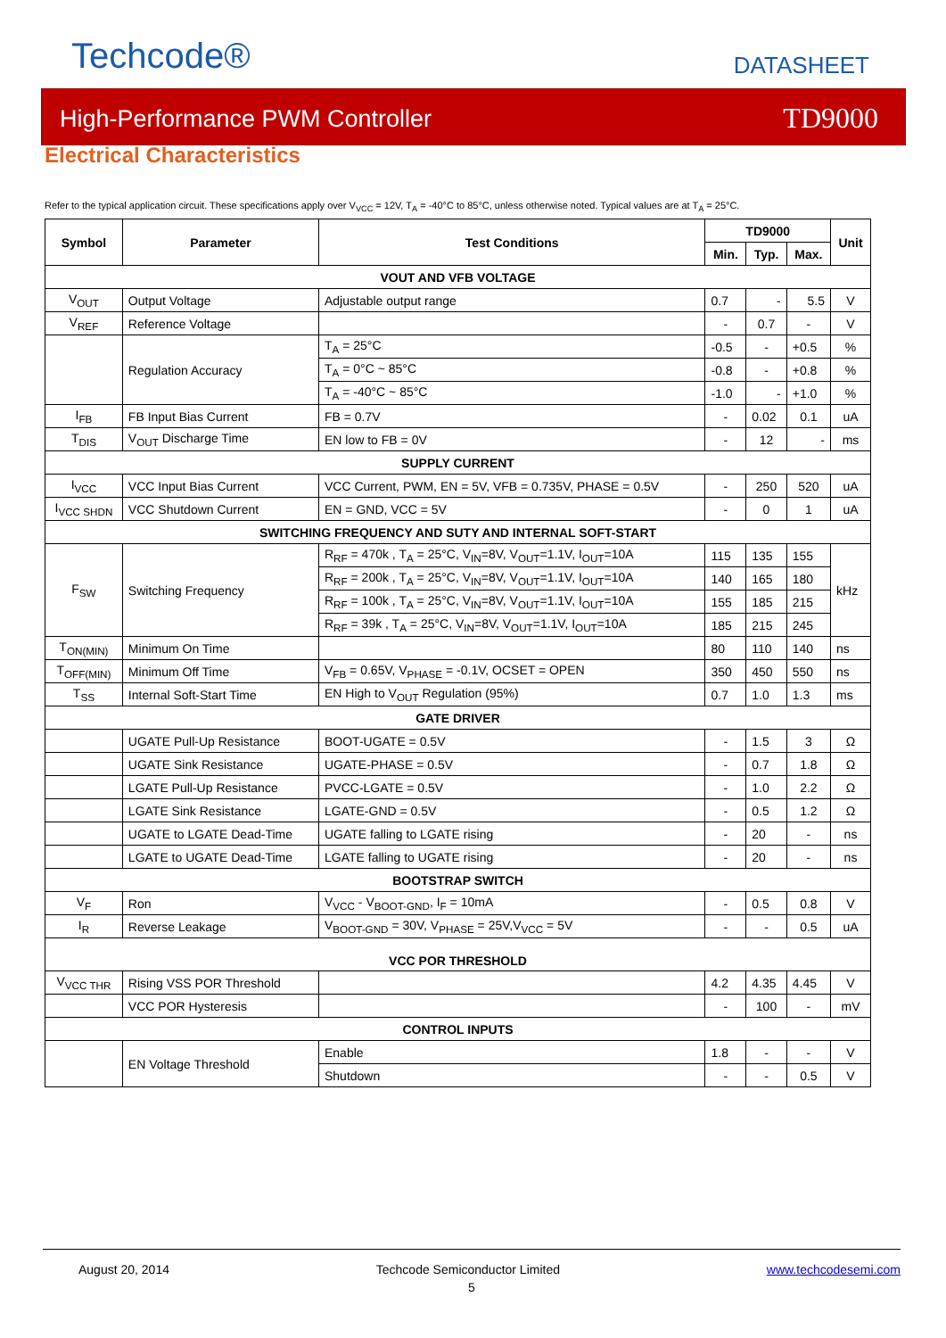Techcode® DATASHEET
High-Performance PWM Controller TD9000
Electrical Characteristics
Refer to the typical application circuit. These specifications apply over V<sub>VCC</sub> = 12V, T<sub>A</sub> = -40°C to 85°C, unless otherwise noted. Typical values are at T<sub>A</sub> = 25°C.
| Symbol | Parameter | Test Conditions | TD9000 | | | Unit |
| --- | --- | --- | --- | --- | --- | --- |
| | | | Min. | Typ. | Max. | |
| VOUT AND VFB VOLTAGE | | | | | | |
| V<sub>OUT</sub> | Output Voltage | Adjustable output range | 0.7 | - | 5.5 | V |
| V<sub>REF</sub> | Reference Voltage | | - | 0.7 | - | V |
| | Regulation Accuracy | T<sub>A</sub> = 25°C | -0.5 | - | +0.5 | % |
| | | T<sub>A</sub> = 0°C ~ 85°C | -0.8 | - | +0.8 | % |
| | | T<sub>A</sub> = -40°C ~ 85°C | -1.0 | - | +1.0 | % |
| I<sub>FB</sub> | FB Input Bias Current | FB = 0.7V | - | 0.02 | 0.1 | uA |
| T<sub>DIS</sub> | V<sub>OUT</sub> Discharge Time | EN low to FB = 0V | - | 12 | - | ms |
| SUPPLY CURRENT | | | | | | |
| I<sub>VCC</sub> | VCC Input Bias Current | VCC Current, PWM, EN = 5V, VFB = 0.735V, PHASE = 0.5V | - | 250 | 520 | uA |
| I<sub>VCC SHDN</sub> | VCC Shutdown Current | EN = GND, VCC = 5V | - | 0 | 1 | uA |
| SWITCHING FREQUENCY AND SUTY AND INTERNAL SOFT-START | | | | | | |
| F<sub>SW</sub> | Switching Frequency | R<sub>RF</sub> = 470k , T<sub>A</sub> = 25°C, V<sub>IN</sub>=8V, V<sub>OUT</sub>=1.1V, I<sub>OUT</sub>=10A | 115 | 135 | 155 | kHz |
| | | R<sub>RF</sub> = 200k , T<sub>A</sub> = 25°C, V<sub>IN</sub>=8V, V<sub>OUT</sub>=1.1V, I<sub>OUT</sub>=10A | 140 | 165 | 180 | |
| | | R<sub>RF</sub> = 100k , T<sub>A</sub> = 25°C, V<sub>IN</sub>=8V, V<sub>OUT</sub>=1.1V, I<sub>OUT</sub>=10A | 155 | 185 | 215 | |
| | | R<sub>RF</sub> = 39k , T<sub>A</sub> = 25°C, V<sub>IN</sub>=8V, V<sub>OUT</sub>=1.1V, I<sub>OUT</sub>=10A | 185 | 215 | 245 | |
| T<sub>ON(MIN)</sub> | Minimum On Time | | 80 | 110 | 140 | ns |
| T<sub>OFF(MIN)</sub> | Minimum Off Time | V<sub>FB</sub> = 0.65V, V<sub>PHASE</sub> = -0.1V, OCSET = OPEN | 350 | 450 | 550 | ns |
| T<sub>SS</sub> | Internal Soft-Start Time | EN High to V<sub>OUT</sub> Regulation (95%) | 0.7 | 1.0 | 1.3 | ms |
| GATE DRIVER | | | | | | |
| | UGATE Pull-Up Resistance | BOOT-UGATE = 0.5V | - | 1.5 | 3 | Ω |
| | UGATE Sink Resistance | UGATE-PHASE = 0.5V | - | 0.7 | 1.8 | Ω |
| | LGATE Pull-Up Resistance | PVCC-LGATE = 0.5V | - | 1.0 | 2.2 | Ω |
| | LGATE Sink Resistance | LGATE-GND = 0.5V | - | 0.5 | 1.2 | Ω |
| | UGATE to LGATE Dead-Time | UGATE falling to LGATE rising | - | 20 | - | ns |
| | LGATE to UGATE Dead-Time | LGATE falling to UGATE rising | - | 20 | - | ns |
| BOOTSTRAP SWITCH | | | | | | |
| V<sub>F</sub> | Ron | V<sub>VCC</sub> - V<sub>BOOT-GND</sub>, I<sub>F</sub> = 10mA | - | 0.5 | 0.8 | V |
| I<sub>R</sub> | Reverse Leakage | V<sub>BOOT-GND</sub> = 30V, V<sub>PHASE</sub> = 25V,V<sub>VCC</sub> = 5V | - | - | 0.5 | uA |
| VCC POR THRESHOLD | | | | | | |
| V<sub>VCC THR</sub> | Rising VSS POR Threshold | | 4.2 | 4.35 | 4.45 | V |
| | VCC POR Hysteresis | | - | 100 | - | mV |
| CONTROL INPUTS | | | | | | |
| | EN Voltage Threshold | Enable | 1.8 | - | - | V |
| | | Shutdown | - | - | 0.5 | V |
August 20, 2014 Techcode Semiconductor Limited www.techcodesemi.com
5